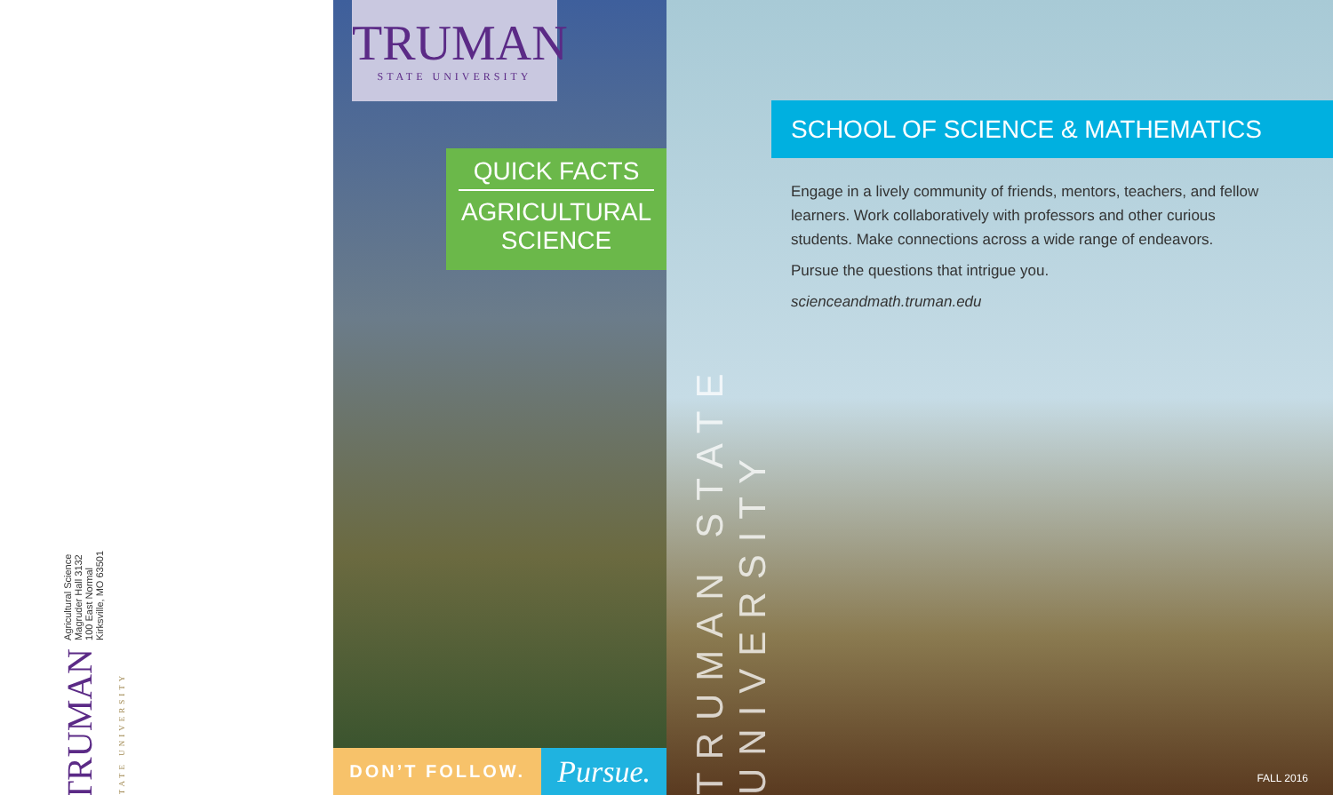Agricultural Science
Magruder Hall 3132
100 East Normal
Kirksville, MO 63501
TRUMAN
STATE UNIVERSITY
TRUMAN
STATE UNIVERSITY
QUICK FACTS
AGRICULTURAL
SCIENCE
DON’T FOLLOW.
Pursue.
TRUMAN STATE UNIVERSITY
SCHOOL OF SCIENCE & MATHEMATICS
Engage in a lively community of friends, mentors, teachers, and fellow learners. Work collaboratively with professors and other curious students. Make connections across a wide range of endeavors.
Pursue the questions that intrigue you.
scienceandmath.truman.edu
FALL 2016